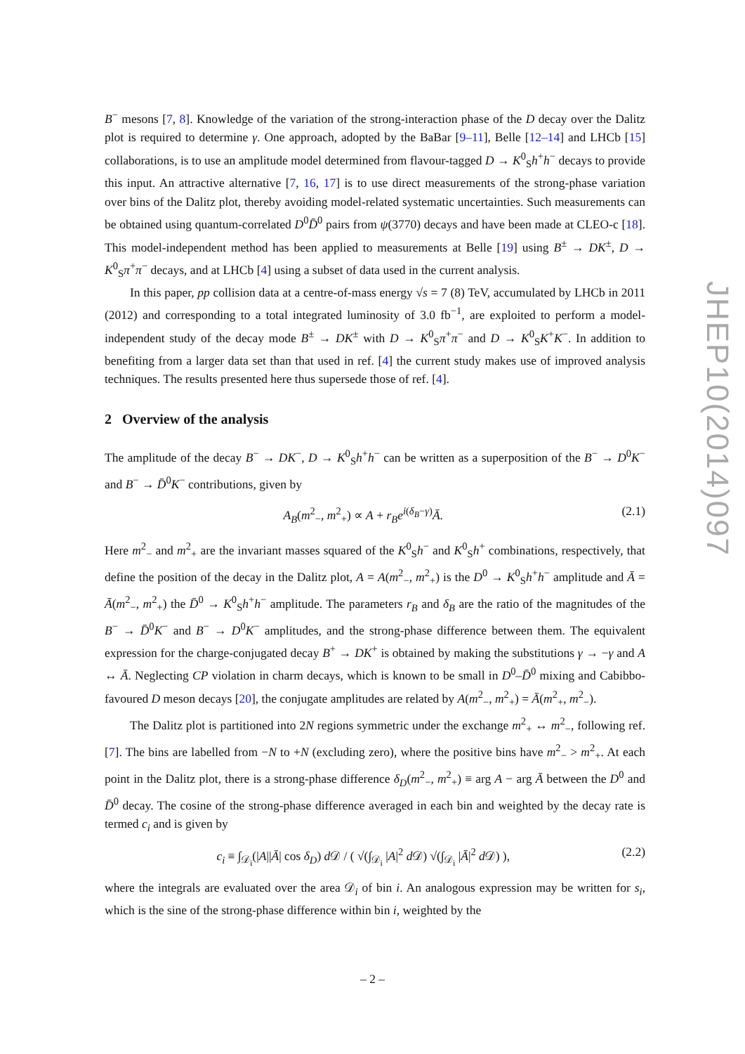B<sup>−</sup> mesons [7, 8]. Knowledge of the variation of the strong-interaction phase of the D decay over the Dalitz plot is required to determine γ. One approach, adopted by the BaBar [9–11], Belle [12–14] and LHCb [15] collaborations, is to use an amplitude model determined from flavour-tagged D → K<sup>0</sup><sub>S</sub>h<sup>+</sup>h<sup>−</sup> decays to provide this input. An attractive alternative [7, 16, 17] is to use direct measurements of the strong-phase variation over bins of the Dalitz plot, thereby avoiding model-related systematic uncertainties. Such measurements can be obtained using quantum-correlated D<sup>0</sup>D̄<sup>0</sup> pairs from ψ(3770) decays and have been made at CLEO-c [18]. This model-independent method has been applied to measurements at Belle [19] using B<sup>±</sup> → DK<sup>±</sup>, D → K<sup>0</sup><sub>S</sub>π<sup>+</sup>π<sup>−</sup> decays, and at LHCb [4] using a subset of data used in the current analysis.
In this paper, pp collision data at a centre-of-mass energy √s = 7 (8) TeV, accumulated by LHCb in 2011 (2012) and corresponding to a total integrated luminosity of 3.0 fb<sup>−1</sup>, are exploited to perform a model-independent study of the decay mode B<sup>±</sup> → DK<sup>±</sup> with D → K<sup>0</sup><sub>S</sub>π<sup>+</sup>π<sup>−</sup> and D → K<sup>0</sup><sub>S</sub>K<sup>+</sup>K<sup>−</sup>. In addition to benefiting from a larger data set than that used in ref. [4] the current study makes use of improved analysis techniques. The results presented here thus supersede those of ref. [4].
2 Overview of the analysis
The amplitude of the decay B<sup>−</sup> → DK<sup>−</sup>, D → K<sup>0</sup><sub>S</sub>h<sup>+</sup>h<sup>−</sup> can be written as a superposition of the B<sup>−</sup> → D<sup>0</sup>K<sup>−</sup> and B<sup>−</sup> → D̄<sup>0</sup>K<sup>−</sup> contributions, given by
A<sub>B</sub>(m<sup>2</sup><sub>−</sub>, m<sup>2</sup><sub>+</sub>) ∝ A + r<sub>B</sub>e<sup>i(δ<sub>B</sub>−γ)</sup>Ā. (2.1)
Here m<sup>2</sup><sub>−</sub> and m<sup>2</sup><sub>+</sub> are the invariant masses squared of the K<sup>0</sup><sub>S</sub>h<sup>−</sup> and K<sup>0</sup><sub>S</sub>h<sup>+</sup> combinations, respectively, that define the position of the decay in the Dalitz plot, A = A(m<sup>2</sup><sub>−</sub>, m<sup>2</sup><sub>+</sub>) is the D<sup>0</sup> → K<sup>0</sup><sub>S</sub>h<sup>+</sup>h<sup>−</sup> amplitude and Ā = Ā(m<sup>2</sup><sub>−</sub>, m<sup>2</sup><sub>+</sub>) the D̄<sup>0</sup> → K<sup>0</sup><sub>S</sub>h<sup>+</sup>h<sup>−</sup> amplitude. The parameters r<sub>B</sub> and δ<sub>B</sub> are the ratio of the magnitudes of the B<sup>−</sup> → D̄<sup>0</sup>K<sup>−</sup> and B<sup>−</sup> → D<sup>0</sup>K<sup>−</sup> amplitudes, and the strong-phase difference between them. The equivalent expression for the charge-conjugated decay B<sup>+</sup> → DK<sup>+</sup> is obtained by making the substitutions γ → −γ and A ↔ Ā. Neglecting CP violation in charm decays, which is known to be small in D<sup>0</sup>–D̄<sup>0</sup> mixing and Cabibbo-favoured D meson decays [20], the conjugate amplitudes are related by A(m<sup>2</sup><sub>−</sub>, m<sup>2</sup><sub>+</sub>) = Ā(m<sup>2</sup><sub>+</sub>, m<sup>2</sup><sub>−</sub>).
The Dalitz plot is partitioned into 2N regions symmetric under the exchange m<sup>2</sup><sub>+</sub> ↔ m<sup>2</sup><sub>−</sub>, following ref. [7]. The bins are labelled from −N to +N (excluding zero), where the positive bins have m<sup>2</sup><sub>−</sub> > m<sup>2</sup><sub>+</sub>. At each point in the Dalitz plot, there is a strong-phase difference δ<sub>D</sub>(m<sup>2</sup><sub>−</sub>, m<sup>2</sup><sub>+</sub>) ≡ arg A − arg Ā between the D<sup>0</sup> and D̄<sup>0</sup> decay. The cosine of the strong-phase difference averaged in each bin and weighted by the decay rate is termed c<sub>i</sub> and is given by
c<sub>i</sub> ≡ ∫<sub>𝒟<sub>i</sub></sub>(|A||Ā| cos δ<sub>D</sub>) d 𝒟 / ( √(∫<sub>𝒟<sub>i</sub></sub> |A|<sup>2</sup> d 𝒟) √(∫<sub>𝒟<sub>i</sub></sub> |Ā|<sup>2</sup> d 𝒟) ), (2.2)
where the integrals are evaluated over the area 𝒟<sub>i</sub> of bin i. An analogous expression may be written for s<sub>i</sub>, which is the sine of the strong-phase difference within bin i, weighted by the
JHEP10(2014)097
– 2 –